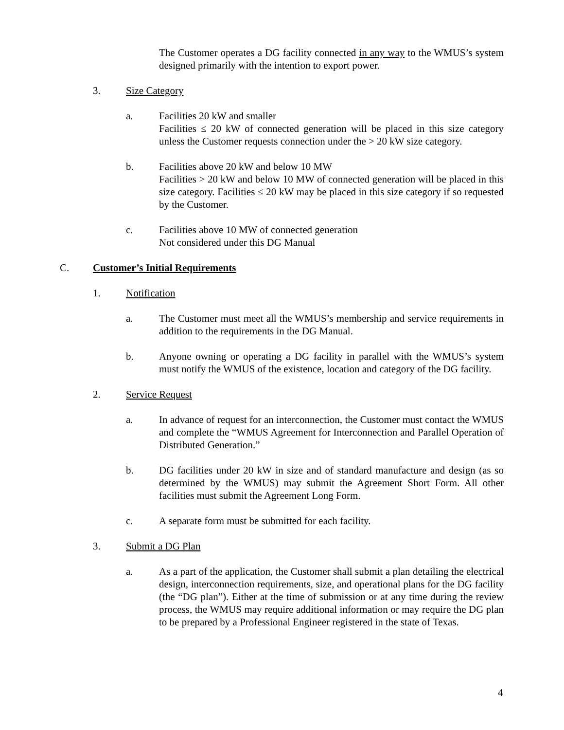The Customer operates a DG facility connected in any way to the WMUS’s system designed primarily with the intention to export power.
3. Size Category
a. Facilities 20 kW and smaller
Facilities ≤ 20 kW of connected generation will be placed in this size category unless the Customer requests connection under the > 20 kW size category.
b. Facilities above 20 kW and below 10 MW
Facilities > 20 kW and below 10 MW of connected generation will be placed in this size category. Facilities ≤ 20 kW may be placed in this size category if so requested by the Customer.
c. Facilities above 10 MW of connected generation
Not considered under this DG Manual
C. Customer’s Initial Requirements
1. Notification
a. The Customer must meet all the WMUS’s membership and service requirements in addition to the requirements in the DG Manual.
b. Anyone owning or operating a DG facility in parallel with the WMUS’s system must notify the WMUS of the existence, location and category of the DG facility.
2. Service Request
a. In advance of request for an interconnection, the Customer must contact the WMUS and complete the “WMUS Agreement for Interconnection and Parallel Operation of Distributed Generation.”
b. DG facilities under 20 kW in size and of standard manufacture and design (as so determined by the WMUS) may submit the Agreement Short Form. All other facilities must submit the Agreement Long Form.
c. A separate form must be submitted for each facility.
3. Submit a DG Plan
a. As a part of the application, the Customer shall submit a plan detailing the electrical design, interconnection requirements, size, and operational plans for the DG facility (the “DG plan”). Either at the time of submission or at any time during the review process, the WMUS may require additional information or may require the DG plan to be prepared by a Professional Engineer registered in the state of Texas.
4